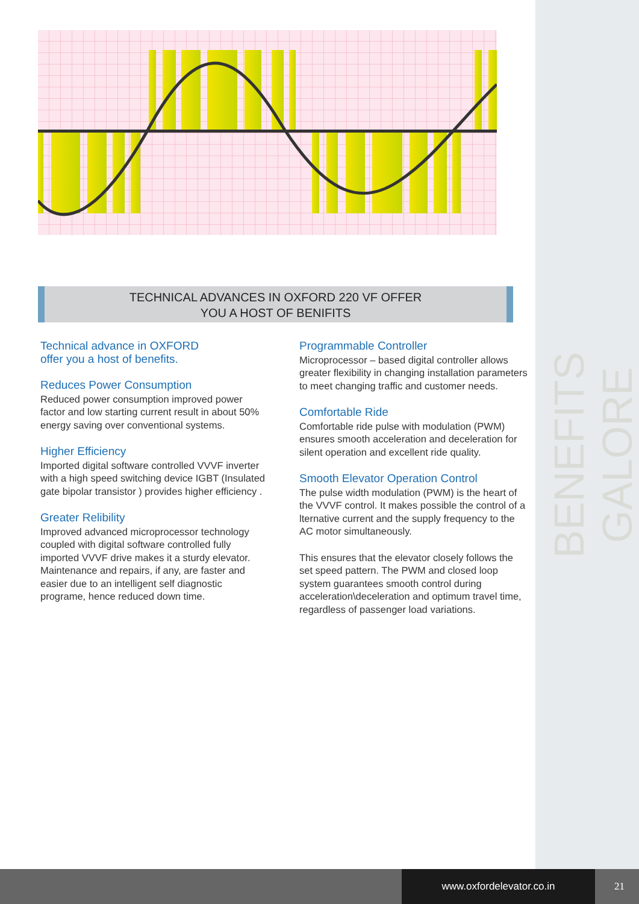BENEFITS GALORE
TECHNICAL ADVANCES IN OXFORD 220 VF OFFER
YOU A HOST OF BENIFITS
Technical advance in OXFORD
offer you a host of benefits.
Reduces Power Consumption
Reduced power consumption improved power factor and low starting current result in about 50% energy saving over conventional systems.
Higher Efficiency
Imported digital software controlled VVVF inverter with a high speed switching device IGBT (Insulated gate bipolar transistor ) provides higher efficiency .
Greater Relibility
Improved advanced microprocessor technology coupled with digital software controlled fully imported VVVF drive makes it a sturdy elevator. Maintenance and repairs, if any, are faster and easier due to an intelligent self diagnostic programe, hence reduced down time.
Programmable Controller
Microprocessor – based digital controller allows greater flexibility in changing installation parameters to meet changing traffic and customer needs.
Comfortable Ride
Comfortable ride pulse with modulation (PWM) ensures smooth acceleration and deceleration for silent operation and excellent ride quality.
Smooth Elevator Operation Control
The pulse width modulation (PWM) is the heart of the VVVF control. It makes possible the control of a lternative current and the supply frequency to the AC motor simultaneously.
This ensures that the elevator closely follows the set speed pattern. The PWM and closed loop system guarantees smooth control during acceleration\deceleration and optimum travel time, regardless of passenger load variations.
www.oxfordelevator.co.in 21